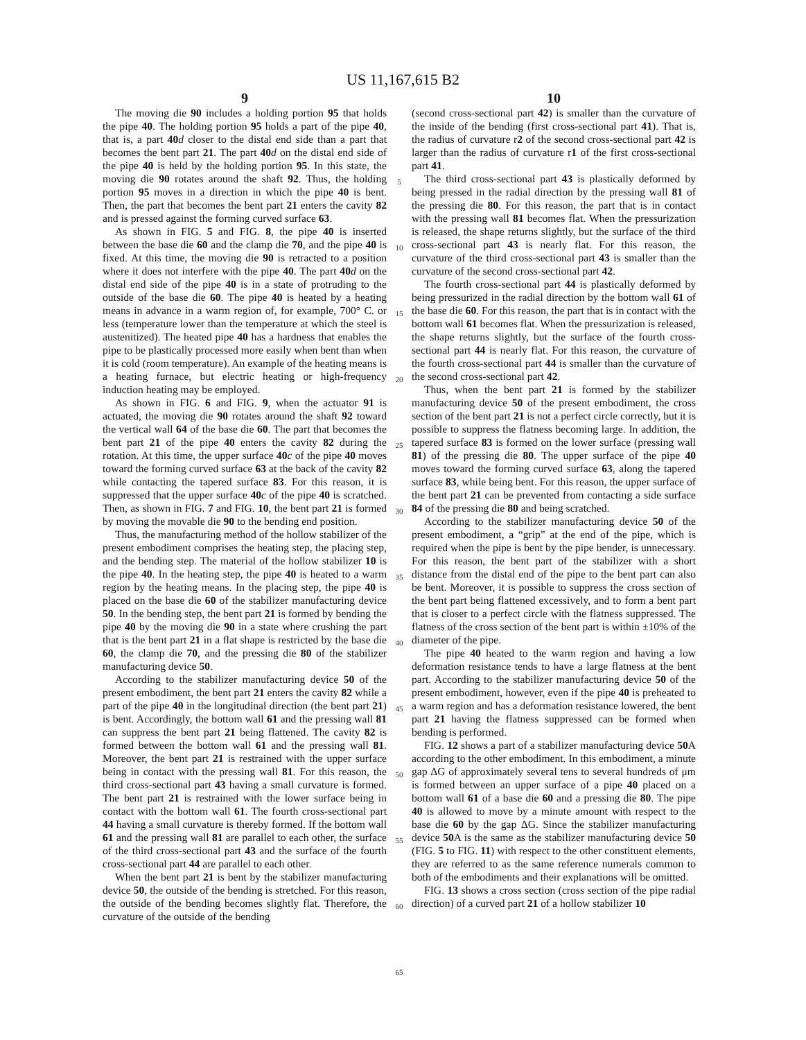US 11,167,615 B2
9
The moving die 90 includes a holding portion 95 that holds the pipe 40. The holding portion 95 holds a part of the pipe 40, that is, a part 40 d closer to the distal end side than a part that becomes the bent part 21. The part 40 d on the distal end side of the pipe 40 is held by the holding portion 95. In this state, the moving die 90 rotates around the shaft 92. Thus, the holding portion 95 moves in a direction in which the pipe 40 is bent. Then, the part that becomes the bent part 21 enters the cavity 82 and is pressed against the forming curved surface 63.
As shown in FIG. 5 and FIG. 8, the pipe 40 is inserted between the base die 60 and the clamp die 70, and the pipe 40 is fixed. At this time, the moving die 90 is retracted to a position where it does not interfere with the pipe 40. The part 40 d on the distal end side of the pipe 40 is in a state of protruding to the outside of the base die 60. The pipe 40 is heated by a heating means in advance in a warm region of, for example, 700° C. or less (temperature lower than the temperature at which the steel is austenitized). The heated pipe 40 has a hardness that enables the pipe to be plastically processed more easily when bent than when it is cold (room temperature). An example of the heating means is a heating furnace, but electric heating or high-frequency induction heating may be employed.
As shown in FIG. 6 and FIG. 9, when the actuator 91 is actuated, the moving die 90 rotates around the shaft 92 toward the vertical wall 64 of the base die 60. The part that becomes the bent part 21 of the pipe 40 enters the cavity 82 during the rotation. At this time, the upper surface 40 c of the pipe 40 moves toward the forming curved surface 63 at the back of the cavity 82 while contacting the tapered surface 83. For this reason, it is suppressed that the upper surface 40 c of the pipe 40 is scratched. Then, as shown in FIG. 7 and FIG. 10, the bent part 21 is formed by moving the movable die 90 to the bending end position.
Thus, the manufacturing method of the hollow stabilizer of the present embodiment comprises the heating step, the placing step, and the bending step. The material of the hollow stabilizer 10 is the pipe 40. In the heating step, the pipe 40 is heated to a warm region by the heating means. In the placing step, the pipe 40 is placed on the base die 60 of the stabilizer manufacturing device 50. In the bending step, the bent part 21 is formed by bending the pipe 40 by the moving die 90 in a state where crushing the part that is the bent part 21 in a flat shape is restricted by the base die 60, the clamp die 70, and the pressing die 80 of the stabilizer manufacturing device 50.
According to the stabilizer manufacturing device 50 of the present embodiment, the bent part 21 enters the cavity 82 while a part of the pipe 40 in the longitudinal direction (the bent part 21) is bent. Accordingly, the bottom wall 61 and the pressing wall 81 can suppress the bent part 21 being flattened. The cavity 82 is formed between the bottom wall 61 and the pressing wall 81. Moreover, the bent part 21 is restrained with the upper surface being in contact with the pressing wall 81. For this reason, the third cross-sectional part 43 having a small curvature is formed. The bent part 21 is restrained with the lower surface being in contact with the bottom wall 61. The fourth cross-sectional part 44 having a small curvature is thereby formed. If the bottom wall 61 and the pressing wall 81 are parallel to each other, the surface of the third cross-sectional part 43 and the surface of the fourth cross-sectional part 44 are parallel to each other.
When the bent part 21 is bent by the stabilizer manufacturing device 50, the outside of the bending is stretched. For this reason, the outside of the bending becomes slightly flat. Therefore, the curvature of the outside of the bending
5
10
15
20
25
30
35
40
45
50
55
60
65
10
(second cross-sectional part 42) is smaller than the curvature of the inside of the bending (first cross-sectional part 41). That is, the radius of curvature r2 of the second cross-sectional part 42 is larger than the radius of curvature r1 of the first cross-sectional part 41.
The third cross-sectional part 43 is plastically deformed by being pressed in the radial direction by the pressing wall 81 of the pressing die 80. For this reason, the part that is in contact with the pressing wall 81 becomes flat. When the pressurization is released, the shape returns slightly, but the surface of the third cross-sectional part 43 is nearly flat. For this reason, the curvature of the third cross-sectional part 43 is smaller than the curvature of the second cross-sectional part 42.
The fourth cross-sectional part 44 is plastically deformed by being pressurized in the radial direction by the bottom wall 61 of the base die 60. For this reason, the part that is in contact with the bottom wall 61 becomes flat. When the pressurization is released, the shape returns slightly, but the surface of the fourth cross-sectional part 44 is nearly flat. For this reason, the curvature of the fourth cross-sectional part 44 is smaller than the curvature of the second cross-sectional part 42.
Thus, when the bent part 21 is formed by the stabilizer manufacturing device 50 of the present embodiment, the cross section of the bent part 21 is not a perfect circle correctly, but it is possible to suppress the flatness becoming large. In addition, the tapered surface 83 is formed on the lower surface (pressing wall 81) of the pressing die 80. The upper surface of the pipe 40 moves toward the forming curved surface 63, along the tapered surface 83, while being bent. For this reason, the upper surface of the bent part 21 can be prevented from contacting a side surface 84 of the pressing die 80 and being scratched.
According to the stabilizer manufacturing device 50 of the present embodiment, a “grip” at the end of the pipe, which is required when the pipe is bent by the pipe bender, is unnecessary. For this reason, the bent part of the stabilizer with a short distance from the distal end of the pipe to the bent part can also be bent. Moreover, it is possible to suppress the cross section of the bent part being flattened excessively, and to form a bent part that is closer to a perfect circle with the flatness suppressed. The flatness of the cross section of the bent part is within ±10% of the diameter of the pipe.
The pipe 40 heated to the warm region and having a low deformation resistance tends to have a large flatness at the bent part. According to the stabilizer manufacturing device 50 of the present embodiment, however, even if the pipe 40 is preheated to a warm region and has a deformation resistance lowered, the bent part 21 having the flatness suppressed can be formed when bending is performed.
FIG. 12 shows a part of a stabilizer manufacturing device 50 A according to the other embodiment. In this embodiment, a minute gap ΔG of approximately several tens to several hundreds of μm is formed between an upper surface of a pipe 40 placed on a bottom wall 61 of a base die 60 and a pressing die 80. The pipe 40 is allowed to move by a minute amount with respect to the base die 60 by the gap ΔG. Since the stabilizer manufacturing device 50 A is the same as the stabilizer manufacturing device 50 (FIG. 5 to FIG. 11) with respect to the other constituent elements, they are referred to as the same reference numerals common to both of the embodiments and their explanations will be omitted.
FIG. 13 shows a cross section (cross section of the pipe radial direction) of a curved part 21 of a hollow stabilizer 10